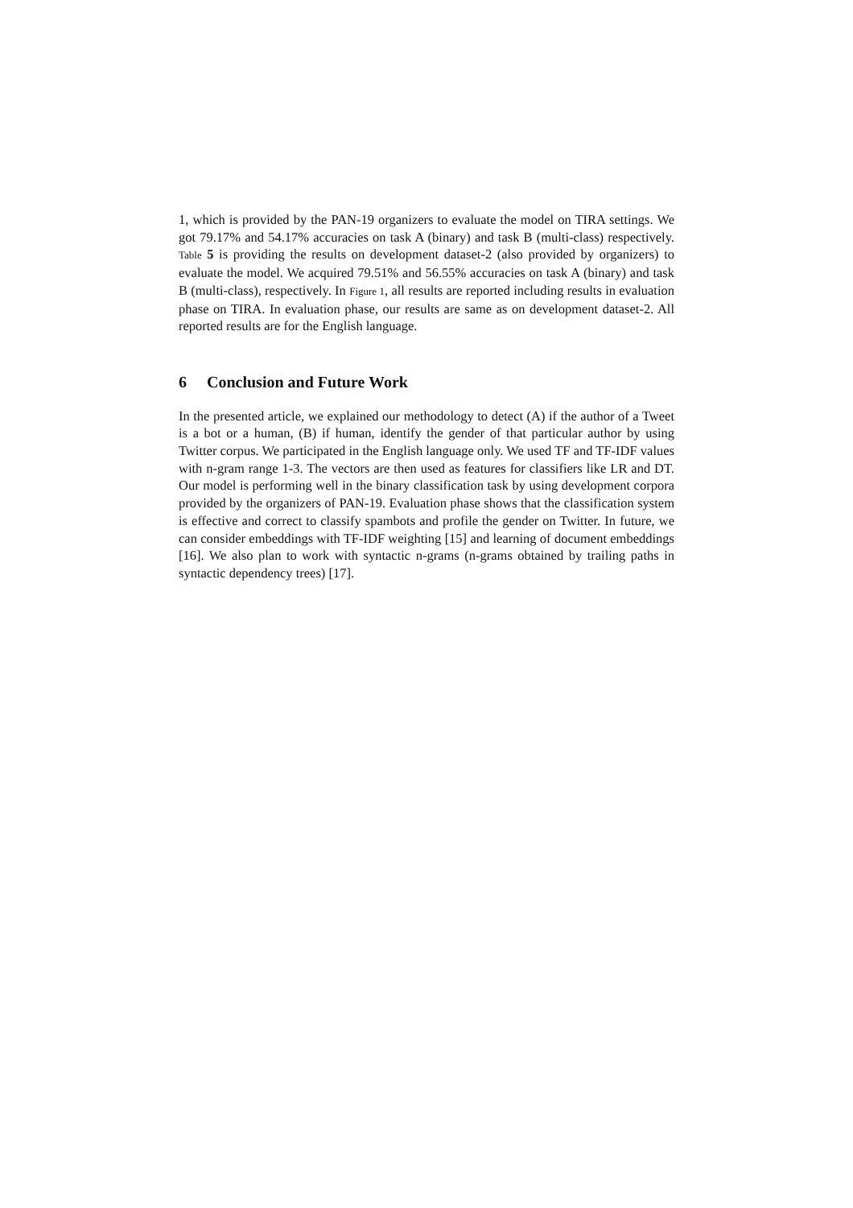1, which is provided by the PAN-19 organizers to evaluate the model on TIRA settings. We got 79.17% and 54.17% accuracies on task A (binary) and task B (multi-class) respectively. Table 5 is providing the results on development dataset-2 (also provided by organizers) to evaluate the model. We acquired 79.51% and 56.55% accuracies on task A (binary) and task B (multi-class), respectively. In Figure 1, all results are reported including results in evaluation phase on TIRA. In evaluation phase, our results are same as on development dataset-2. All reported results are for the English language.
6 Conclusion and Future Work
In the presented article, we explained our methodology to detect (A) if the author of a Tweet is a bot or a human, (B) if human, identify the gender of that particular author by using Twitter corpus. We participated in the English language only. We used TF and TF-IDF values with n-gram range 1-3. The vectors are then used as features for classifiers like LR and DT. Our model is performing well in the binary classification task by using development corpora provided by the organizers of PAN-19. Evaluation phase shows that the classification system is effective and correct to classify spambots and profile the gender on Twitter. In future, we can consider embeddings with TF-IDF weighting [15] and learning of document embeddings [16]. We also plan to work with syntactic n-grams (n-grams obtained by trailing paths in syntactic dependency trees) [17].